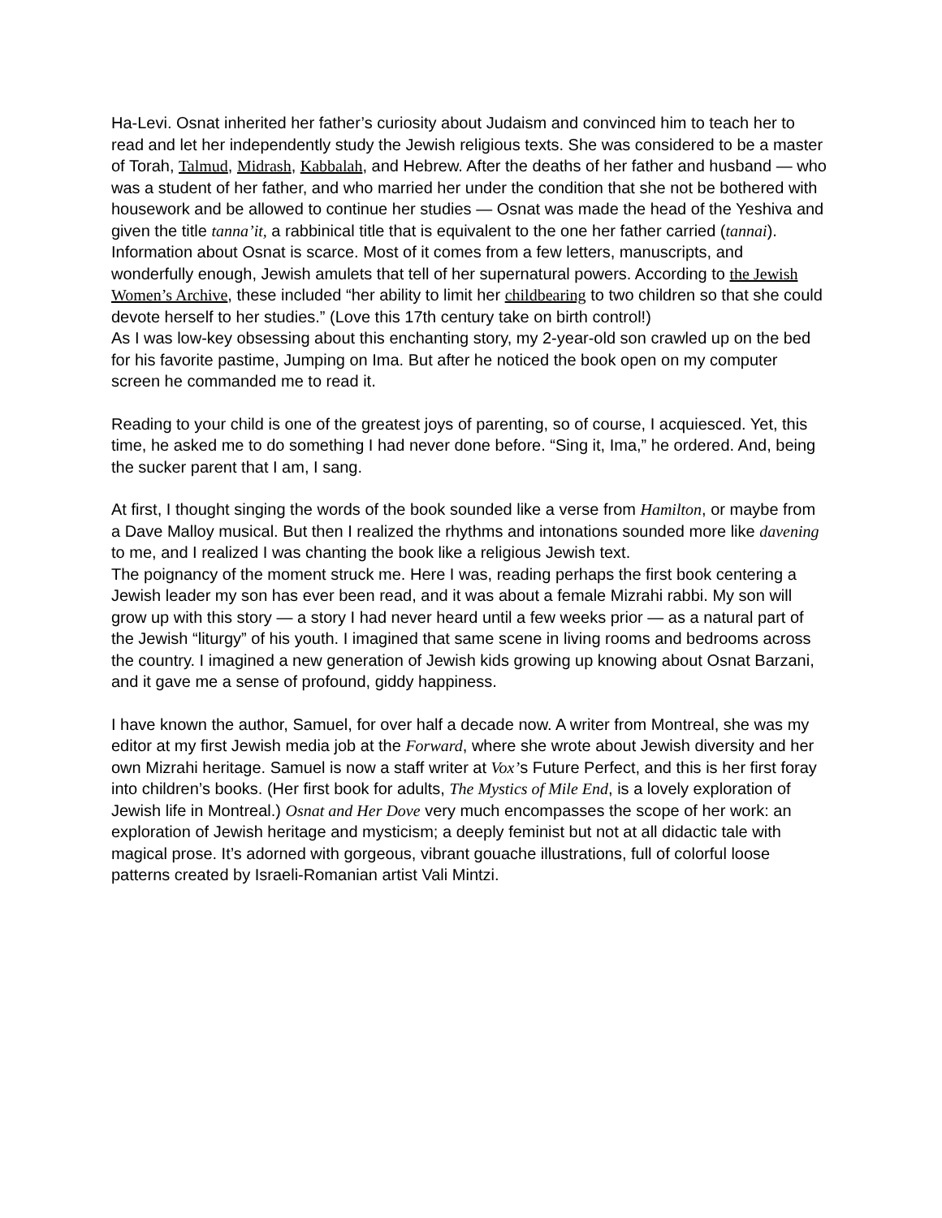Ha-Levi. Osnat inherited her father’s curiosity about Judaism and convinced him to teach her to read and let her independently study the Jewish religious texts. She was considered to be a master of Torah, Talmud, Midrash, Kabbalah, and Hebrew. After the deaths of her father and husband — who was a student of her father, and who married her under the condition that she not be bothered with housework and be allowed to continue her studies — Osnat was made the head of the Yeshiva and given the title tanna’it, a rabbinical title that is equivalent to the one her father carried (tannai). Information about Osnat is scarce. Most of it comes from a few letters, manuscripts, and wonderfully enough, Jewish amulets that tell of her supernatural powers. According to the Jewish Women’s Archive, these included “her ability to limit her childbearing to two children so that she could devote herself to her studies.” (Love this 17th century take on birth control!)
As I was low-key obsessing about this enchanting story, my 2-year-old son crawled up on the bed for his favorite pastime, Jumping on Ima. But after he noticed the book open on my computer screen he commanded me to read it.
Reading to your child is one of the greatest joys of parenting, so of course, I acquiesced. Yet, this time, he asked me to do something I had never done before. “Sing it, Ima,” he ordered. And, being the sucker parent that I am, I sang.
At first, I thought singing the words of the book sounded like a verse from Hamilton, or maybe from a Dave Malloy musical. But then I realized the rhythms and intonations sounded more like davening to me, and I realized I was chanting the book like a religious Jewish text.
The poignancy of the moment struck me. Here I was, reading perhaps the first book centering a Jewish leader my son has ever been read, and it was about a female Mizrahi rabbi. My son will grow up with this story — a story I had never heard until a few weeks prior — as a natural part of the Jewish “liturgy” of his youth. I imagined that same scene in living rooms and bedrooms across the country. I imagined a new generation of Jewish kids growing up knowing about Osnat Barzani, and it gave me a sense of profound, giddy happiness.
I have known the author, Samuel, for over half a decade now. A writer from Montreal, she was my editor at my first Jewish media job at the Forward, where she wrote about Jewish diversity and her own Mizrahi heritage. Samuel is now a staff writer at Vox’s Future Perfect, and this is her first foray into children’s books. (Her first book for adults, The Mystics of Mile End, is a lovely exploration of Jewish life in Montreal.) Osnat and Her Dove very much encompasses the scope of her work: an exploration of Jewish heritage and mysticism; a deeply feminist but not at all didactic tale with magical prose. It’s adorned with gorgeous, vibrant gouache illustrations, full of colorful loose patterns created by Israeli-Romanian artist Vali Mintzi.